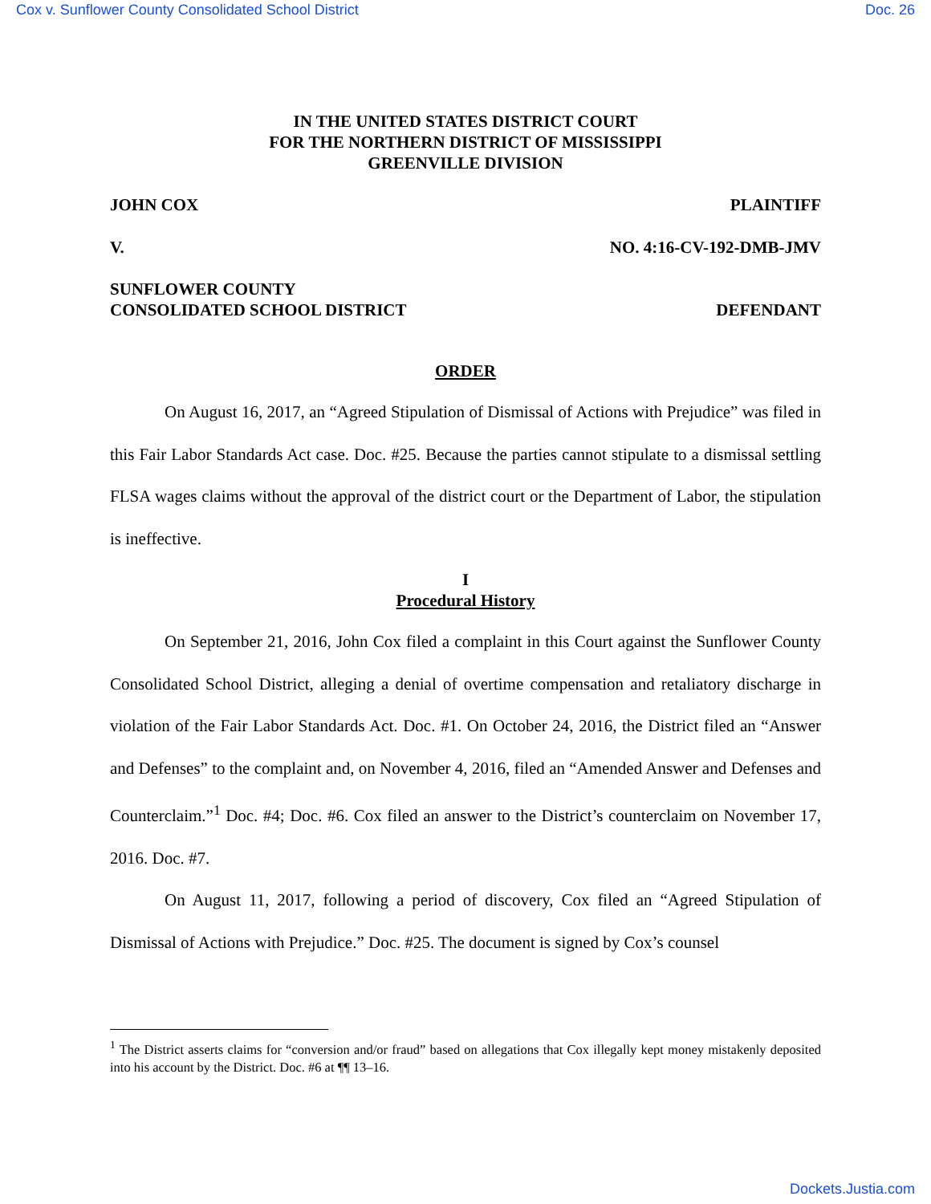Cox v. Sunflower County Consolidated School District Doc. 26
IN THE UNITED STATES DISTRICT COURT
FOR THE NORTHERN DISTRICT OF MISSISSIPPI
GREENVILLE DIVISION
JOHN COX PLAINTIFF
V. NO. 4:16-CV-192-DMB-JMV
SUNFLOWER COUNTY
CONSOLIDATED SCHOOL DISTRICT DEFENDANT
ORDER
On August 16, 2017, an “Agreed Stipulation of Dismissal of Actions with Prejudice” was filed in this Fair Labor Standards Act case. Doc. #25. Because the parties cannot stipulate to a dismissal settling FLSA wages claims without the approval of the district court or the Department of Labor, the stipulation is ineffective.
I
Procedural History
On September 21, 2016, John Cox filed a complaint in this Court against the Sunflower County Consolidated School District, alleging a denial of overtime compensation and retaliatory discharge in violation of the Fair Labor Standards Act. Doc. #1. On October 24, 2016, the District filed an “Answer and Defenses” to the complaint and, on November 4, 2016, filed an “Amended Answer and Defenses and Counterclaim.”<sup>1</sup> Doc. #4; Doc. #6. Cox filed an answer to the District’s counterclaim on November 17, 2016. Doc. #7.
On August 11, 2017, following a period of discovery, Cox filed an “Agreed Stipulation of Dismissal of Actions with Prejudice.” Doc. #25. The document is signed by Cox’s counsel
<sup>1</sup> The District asserts claims for “conversion and/or fraud” based on allegations that Cox illegally kept money mistakenly deposited into his account by the District. Doc. #6 at ¶¶ 13–16.
Dockets.Justia.com